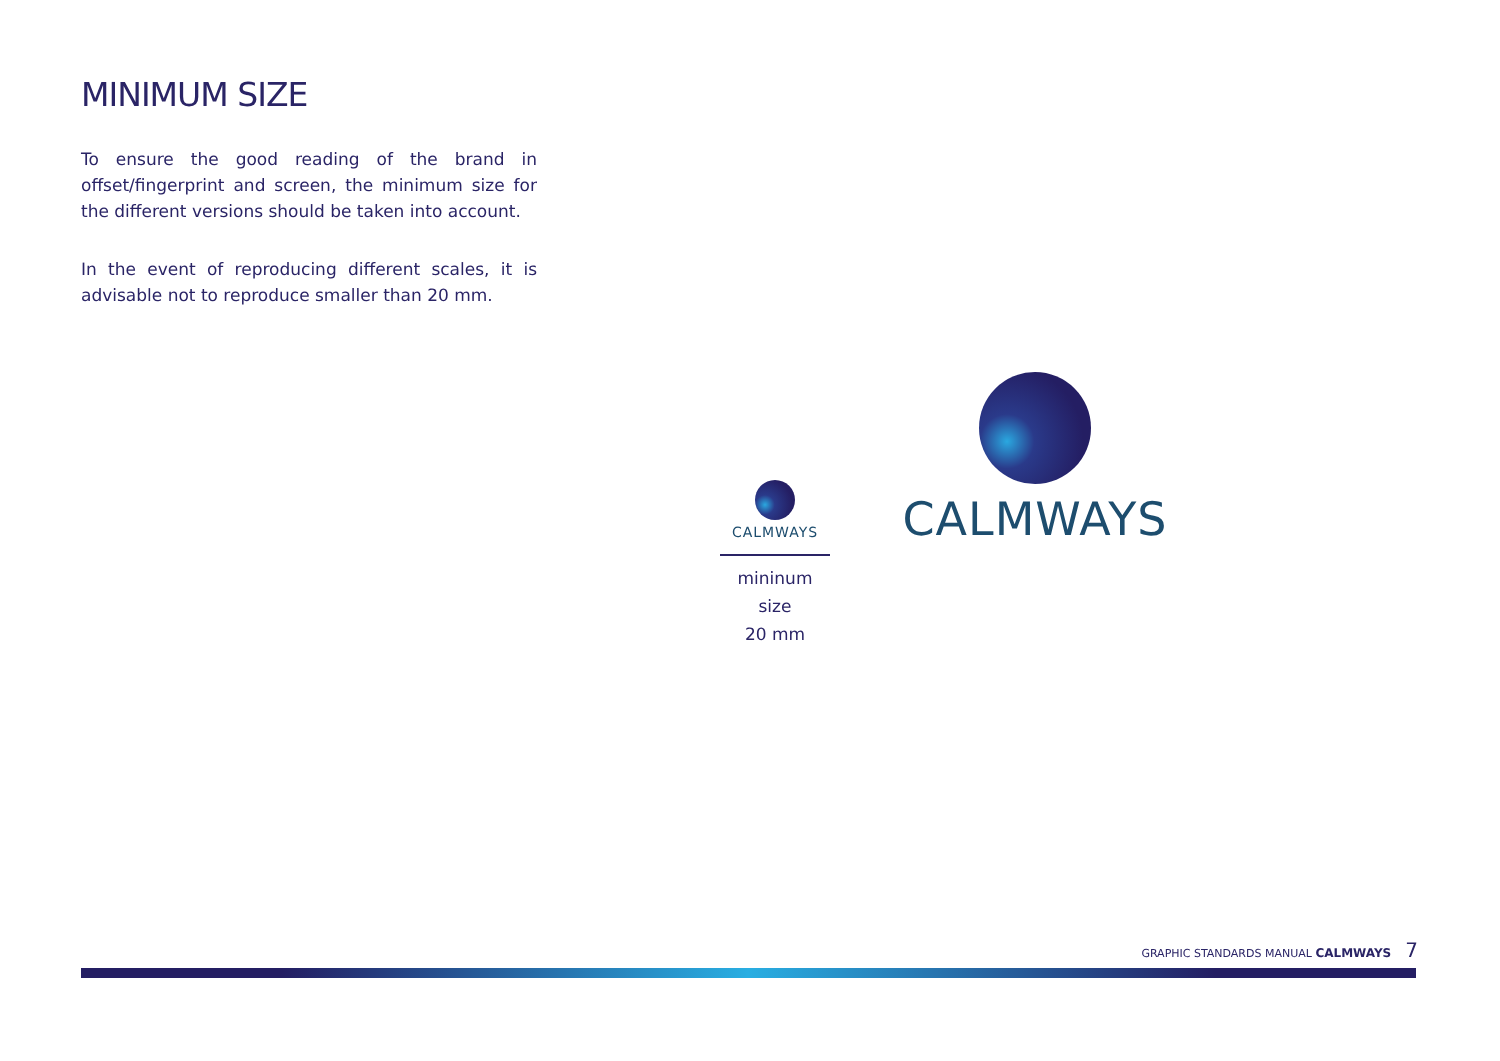MINIMUM SIZE
To ensure the good reading of the brand in offset/fingerprint and screen, the minimum size for the different versions should be taken into account.
In the event of reproducing different scales, it is advisable not to reproduce smaller than 20 mm.
CALMWAYS
mininum size
20 mm
CALMWAYS
GRAPHIC STANDARDS MANUAL CALMWAYS 7